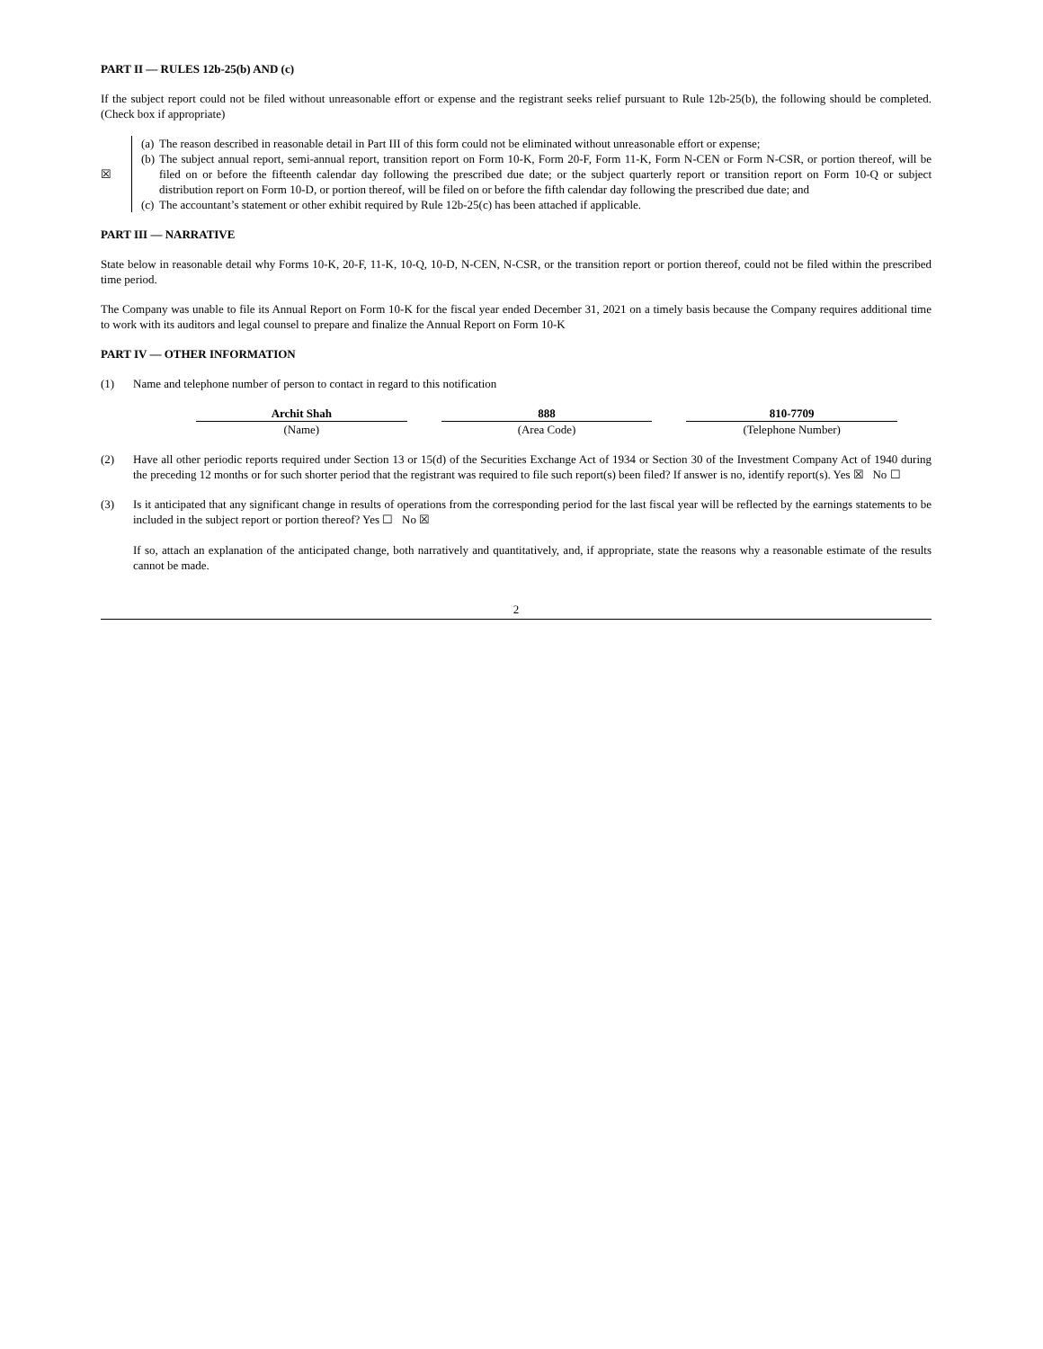PART II — RULES 12b-25(b) AND (c)
If the subject report could not be filed without unreasonable effort or expense and the registrant seeks relief pursuant to Rule 12b-25(b), the following should be completed. (Check box if appropriate)
☒ (a) The reason described in reasonable detail in Part III of this form could not be eliminated without unreasonable effort or expense;
(b) The subject annual report, semi-annual report, transition report on Form 10-K, Form 20-F, Form 11-K, Form N-CEN or Form N-CSR, or portion thereof, will be filed on or before the fifteenth calendar day following the prescribed due date; or the subject quarterly report or transition report on Form 10-Q or subject distribution report on Form 10-D, or portion thereof, will be filed on or before the fifth calendar day following the prescribed due date; and
(c) The accountant’s statement or other exhibit required by Rule 12b-25(c) has been attached if applicable.
PART III — NARRATIVE
State below in reasonable detail why Forms 10-K, 20-F, 11-K, 10-Q, 10-D, N-CEN, N-CSR, or the transition report or portion thereof, could not be filed within the prescribed time period.
The Company was unable to file its Annual Report on Form 10-K for the fiscal year ended December 31, 2021 on a timely basis because the Company requires additional time to work with its auditors and legal counsel to prepare and finalize the Annual Report on Form 10-K
PART IV — OTHER INFORMATION
(1) Name and telephone number of person to contact in regard to this notification
| Archit Shah | 888 | 810-7709 |
| (Name) | (Area Code) | (Telephone Number) |
(2) Have all other periodic reports required under Section 13 or 15(d) of the Securities Exchange Act of 1934 or Section 30 of the Investment Company Act of 1940 during the preceding 12 months or for such shorter period that the registrant was required to file such report(s) been filed? If answer is no, identify report(s). Yes ☒ No ☐
(3) Is it anticipated that any significant change in results of operations from the corresponding period for the last fiscal year will be reflected by the earnings statements to be included in the subject report or portion thereof? Yes ☐ No ☒
If so, attach an explanation of the anticipated change, both narratively and quantitatively, and, if appropriate, state the reasons why a reasonable estimate of the results cannot be made.
2